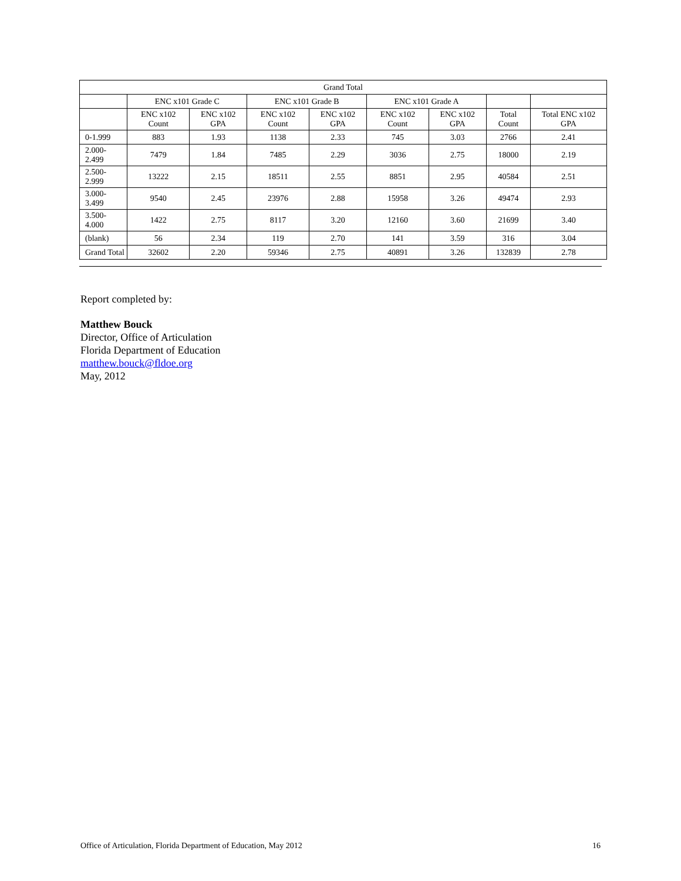| Grand Total | | | | | | | | |
| --- | --- | --- | --- | --- | --- | --- | --- | --- |
| | ENC x101 Grade C | | ENC x101 Grade B | | ENC x101 Grade A | | | |
| | ENC x102 Count | ENC x102 GPA | ENC x102 Count | ENC x102 GPA | ENC x102 Count | ENC x102 GPA | Total Count | Total ENC x102 GPA |
| 0-1.999 | 883 | 1.93 | 1138 | 2.33 | 745 | 3.03 | 2766 | 2.41 |
| 2.000-2.499 | 7479 | 1.84 | 7485 | 2.29 | 3036 | 2.75 | 18000 | 2.19 |
| 2.500-2.999 | 13222 | 2.15 | 18511 | 2.55 | 8851 | 2.95 | 40584 | 2.51 |
| 3.000-3.499 | 9540 | 2.45 | 23976 | 2.88 | 15958 | 3.26 | 49474 | 2.93 |
| 3.500-4.000 | 1422 | 2.75 | 8117 | 3.20 | 12160 | 3.60 | 21699 | 3.40 |
| (blank) | 56 | 2.34 | 119 | 2.70 | 141 | 3.59 | 316 | 3.04 |
| Grand Total | 32602 | 2.20 | 59346 | 2.75 | 40891 | 3.26 | 132839 | 2.78 |
Report completed by:
Matthew Bouck
Director, Office of Articulation
Florida Department of Education
matthew.bouck@fldoe.org
May, 2012
Office of Articulation, Florida Department of Education, May 2012 16